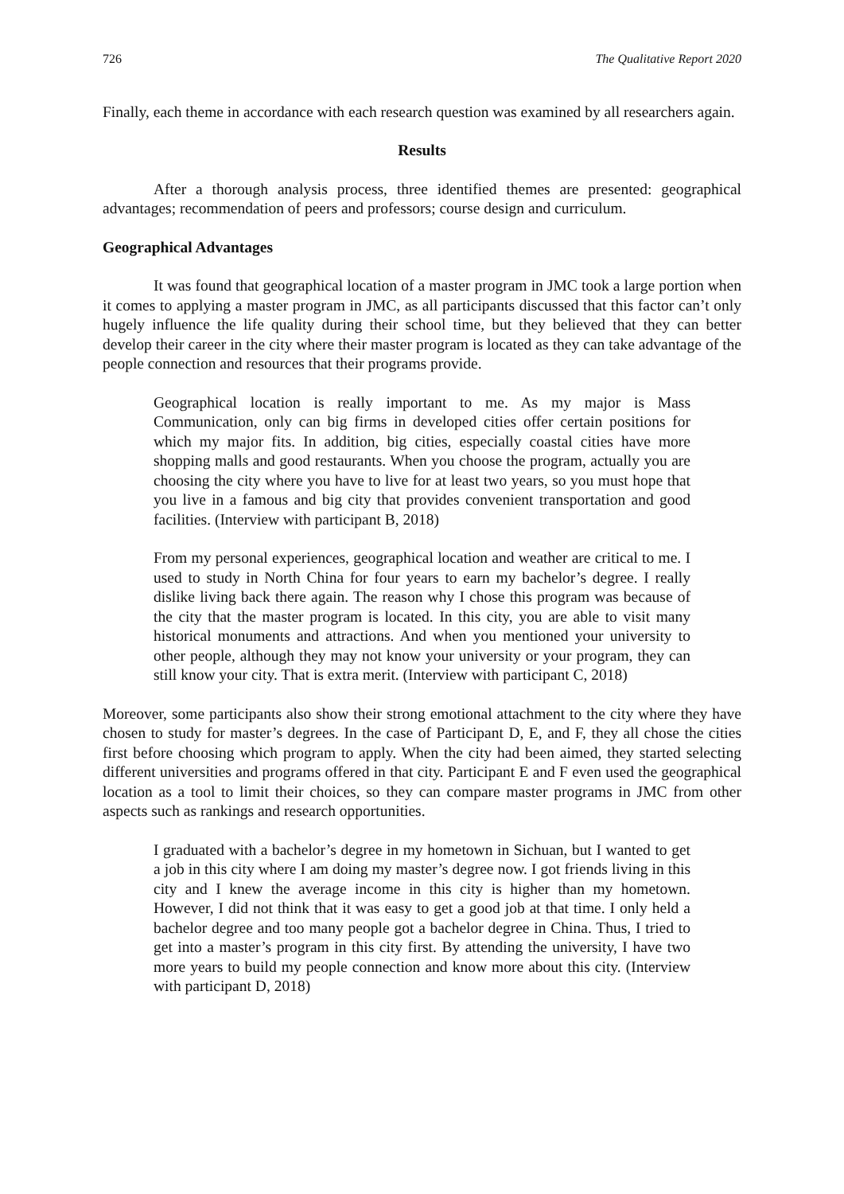726 The Qualitative Report 2020
Finally, each theme in accordance with each research question was examined by all researchers again.
Results
After a thorough analysis process, three identified themes are presented: geographical advantages; recommendation of peers and professors; course design and curriculum.
Geographical Advantages
It was found that geographical location of a master program in JMC took a large portion when it comes to applying a master program in JMC, as all participants discussed that this factor can’t only hugely influence the life quality during their school time, but they believed that they can better develop their career in the city where their master program is located as they can take advantage of the people connection and resources that their programs provide.
Geographical location is really important to me. As my major is Mass Communication, only can big firms in developed cities offer certain positions for which my major fits. In addition, big cities, especially coastal cities have more shopping malls and good restaurants. When you choose the program, actually you are choosing the city where you have to live for at least two years, so you must hope that you live in a famous and big city that provides convenient transportation and good facilities. (Interview with participant B, 2018)
From my personal experiences, geographical location and weather are critical to me. I used to study in North China for four years to earn my bachelor’s degree. I really dislike living back there again. The reason why I chose this program was because of the city that the master program is located. In this city, you are able to visit many historical monuments and attractions. And when you mentioned your university to other people, although they may not know your university or your program, they can still know your city. That is extra merit. (Interview with participant C, 2018)
Moreover, some participants also show their strong emotional attachment to the city where they have chosen to study for master’s degrees. In the case of Participant D, E, and F, they all chose the cities first before choosing which program to apply. When the city had been aimed, they started selecting different universities and programs offered in that city. Participant E and F even used the geographical location as a tool to limit their choices, so they can compare master programs in JMC from other aspects such as rankings and research opportunities.
I graduated with a bachelor’s degree in my hometown in Sichuan, but I wanted to get a job in this city where I am doing my master’s degree now. I got friends living in this city and I knew the average income in this city is higher than my hometown. However, I did not think that it was easy to get a good job at that time. I only held a bachelor degree and too many people got a bachelor degree in China. Thus, I tried to get into a master’s program in this city first. By attending the university, I have two more years to build my people connection and know more about this city. (Interview with participant D, 2018)